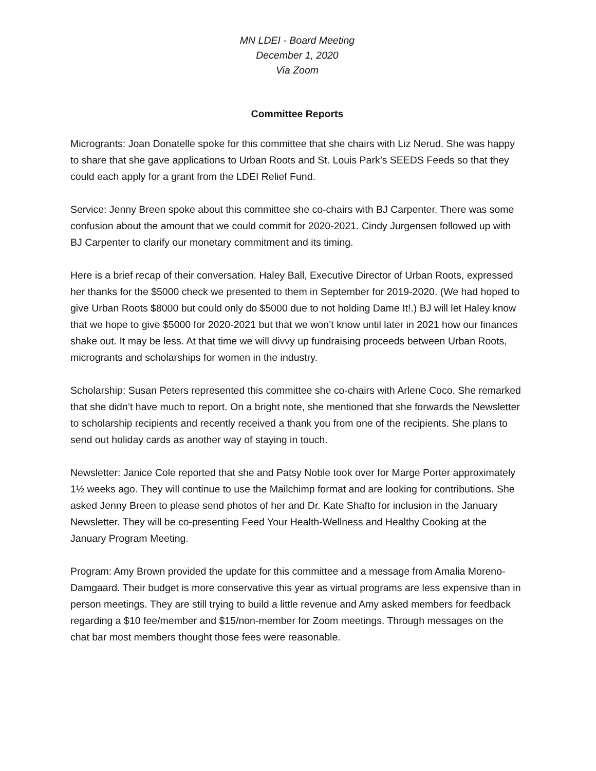MN LDEI - Board Meeting
December 1, 2020
Via Zoom
Committee Reports
Microgrants: Joan Donatelle spoke for this committee that she chairs with Liz Nerud. She was happy to share that she gave applications to Urban Roots and St. Louis Park’s SEEDS Feeds so that they could each apply for a grant from the LDEI Relief Fund.
Service: Jenny Breen spoke about this committee she co-chairs with BJ Carpenter. There was some confusion about the amount that we could commit for 2020-2021. Cindy Jurgensen followed up with BJ Carpenter to clarify our monetary commitment and its timing.
Here is a brief recap of their conversation. Haley Ball, Executive Director of Urban Roots, expressed her thanks for the $5000 check we presented to them in September for 2019-2020. (We had hoped to give Urban Roots $8000 but could only do $5000 due to not holding Dame It!.) BJ will let Haley know that we hope to give $5000 for 2020-2021 but that we won’t know until later in 2021 how our finances shake out. It may be less. At that time we will divvy up fundraising proceeds between Urban Roots, microgrants and scholarships for women in the industry.
Scholarship: Susan Peters represented this committee she co-chairs with Arlene Coco. She remarked that she didn’t have much to report. On a bright note, she mentioned that she forwards the Newsletter to scholarship recipients and recently received a thank you from one of the recipients. She plans to send out holiday cards as another way of staying in touch.
Newsletter: Janice Cole reported that she and Patsy Noble took over for Marge Porter approximately 1½ weeks ago. They will continue to use the Mailchimp format and are looking for contributions. She asked Jenny Breen to please send photos of her and Dr. Kate Shafto for inclusion in the January Newsletter. They will be co-presenting Feed Your Health-Wellness and Healthy Cooking at the January Program Meeting.
Program: Amy Brown provided the update for this committee and a message from Amalia Moreno-Damgaard. Their budget is more conservative this year as virtual programs are less expensive than in person meetings. They are still trying to build a little revenue and Amy asked members for feedback regarding a $10 fee/member and $15/non-member for Zoom meetings. Through messages on the chat bar most members thought those fees were reasonable.